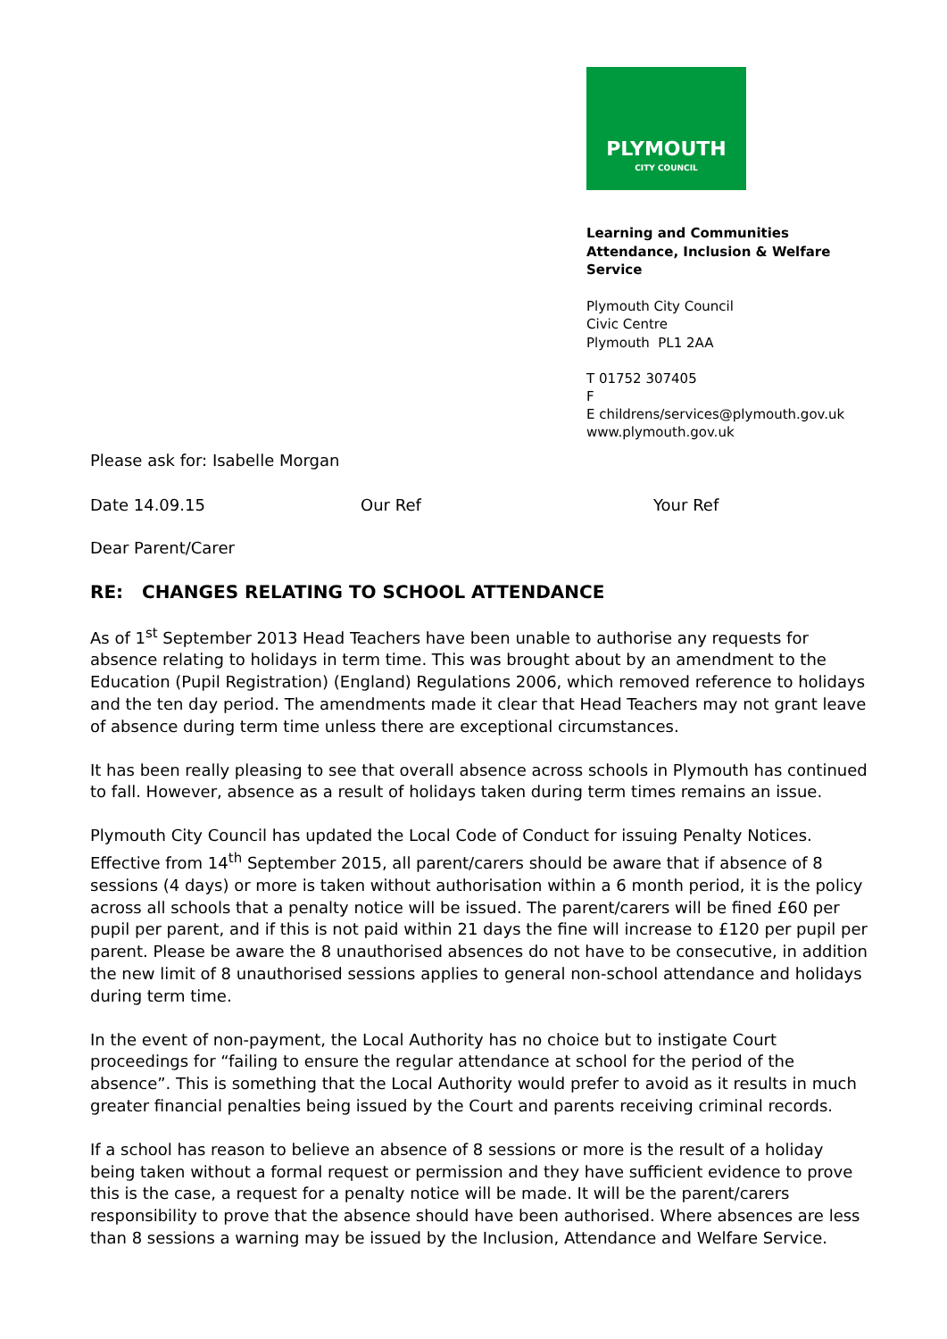PLYMOUTH
CITY COUNCIL
Learning and Communities
Attendance, Inclusion & Welfare
Service
Plymouth City Council
Civic Centre
Plymouth PL1 2AA
T 01752 307405
F
E childrens/services@plymouth.gov.uk
www.plymouth.gov.uk
Please ask for: Isabelle Morgan
Date 14.09.15 Our Ref Your Ref
Dear Parent/Carer
RE: CHANGES RELATING TO SCHOOL ATTENDANCE
As of 1<sup>st</sup> September 2013 Head Teachers have been unable to authorise any requests for absence relating to holidays in term time. This was brought about by an amendment to the Education (Pupil Registration) (England) Regulations 2006, which removed reference to holidays and the ten day period. The amendments made it clear that Head Teachers may not grant leave of absence during term time unless there are exceptional circumstances.
It has been really pleasing to see that overall absence across schools in Plymouth has continued to fall. However, absence as a result of holidays taken during term times remains an issue.
Plymouth City Council has updated the Local Code of Conduct for issuing Penalty Notices. Effective from 14<sup>th</sup> September 2015, all parent/carers should be aware that if absence of 8 sessions (4 days) or more is taken without authorisation within a 6 month period, it is the policy across all schools that a penalty notice will be issued. The parent/carers will be fined £60 per pupil per parent, and if this is not paid within 21 days the fine will increase to £120 per pupil per parent. Please be aware the 8 unauthorised absences do not have to be consecutive, in addition the new limit of 8 unauthorised sessions applies to general non-school attendance and holidays during term time.
In the event of non-payment, the Local Authority has no choice but to instigate Court proceedings for “failing to ensure the regular attendance at school for the period of the absence”. This is something that the Local Authority would prefer to avoid as it results in much greater financial penalties being issued by the Court and parents receiving criminal records.
If a school has reason to believe an absence of 8 sessions or more is the result of a holiday being taken without a formal request or permission and they have sufficient evidence to prove this is the case, a request for a penalty notice will be made. It will be the parent/carers responsibility to prove that the absence should have been authorised. Where absences are less than 8 sessions a warning may be issued by the Inclusion, Attendance and Welfare Service.